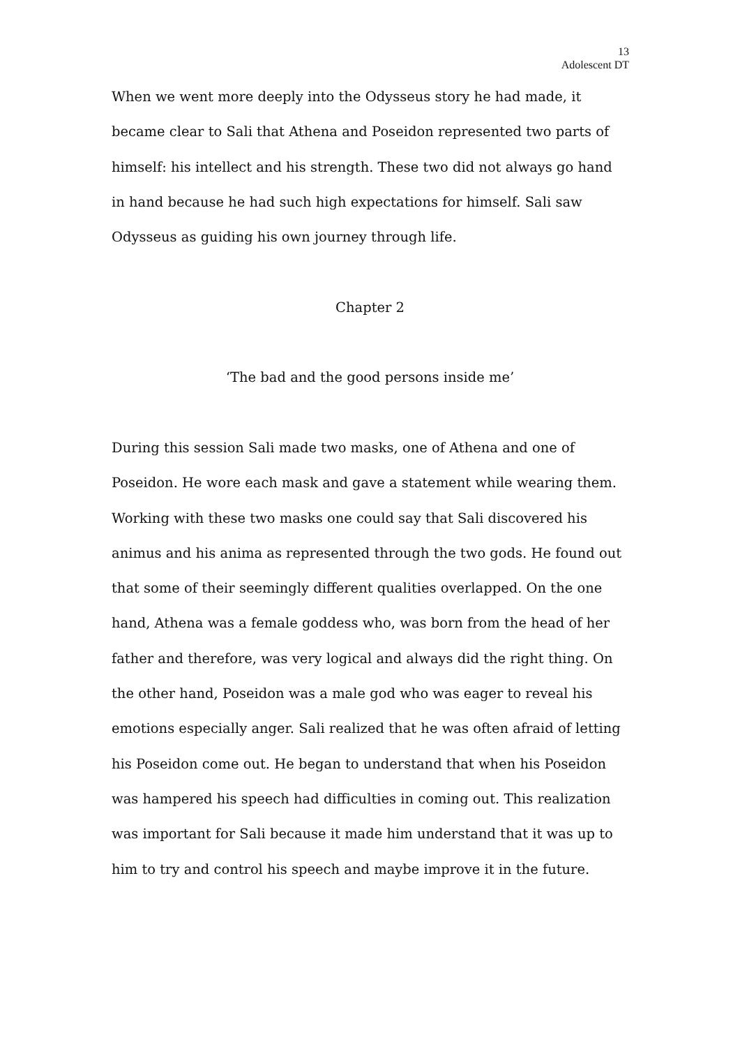13
Adolescent DT
When we went more deeply into the Odysseus story he had made, it became clear to Sali that Athena and Poseidon represented two parts of himself: his intellect and his strength. These two did not always go hand in hand because he had such high expectations for himself. Sali saw Odysseus as guiding his own journey through life.
Chapter 2
‘The bad and the good persons inside me’
During this session Sali made two masks, one of Athena and one of Poseidon. He wore each mask and gave a statement while wearing them. Working with these two masks one could say that Sali discovered his animus and his anima as represented through the two gods. He found out that some of their seemingly different qualities overlapped. On the one hand, Athena was a female goddess who, was born from the head of her father and therefore, was very logical and always did the right thing. On the other hand, Poseidon was a male god who was eager to reveal his emotions especially anger. Sali realized that he was often afraid of letting his Poseidon come out. He began to understand that when his Poseidon was hampered his speech had difficulties in coming out. This realization was important for Sali because it made him understand that it was up to him to try and control his speech and maybe improve it in the future.